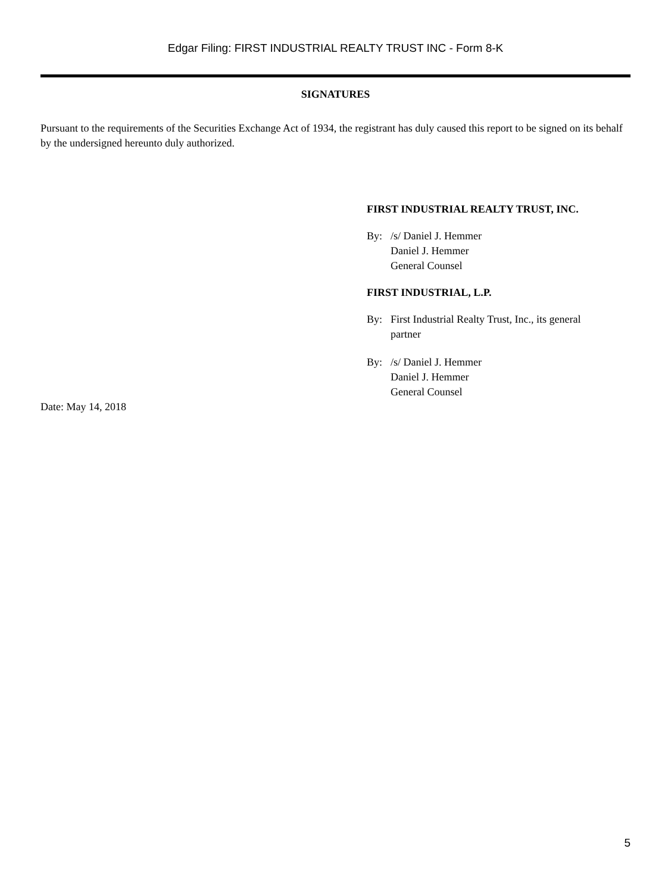Edgar Filing: FIRST INDUSTRIAL REALTY TRUST INC - Form 8-K
SIGNATURES
Pursuant to the requirements of the Securities Exchange Act of 1934, the registrant has duly caused this report to be signed on its behalf by the undersigned hereunto duly authorized.
FIRST INDUSTRIAL REALTY TRUST, INC.
By: /s/ Daniel J. Hemmer
Daniel J. Hemmer
General Counsel
FIRST INDUSTRIAL, L.P.
By: First Industrial Realty Trust, Inc., its general
partner
By: /s/ Daniel J. Hemmer
Daniel J. Hemmer
General Counsel
Date: May 14, 2018
5